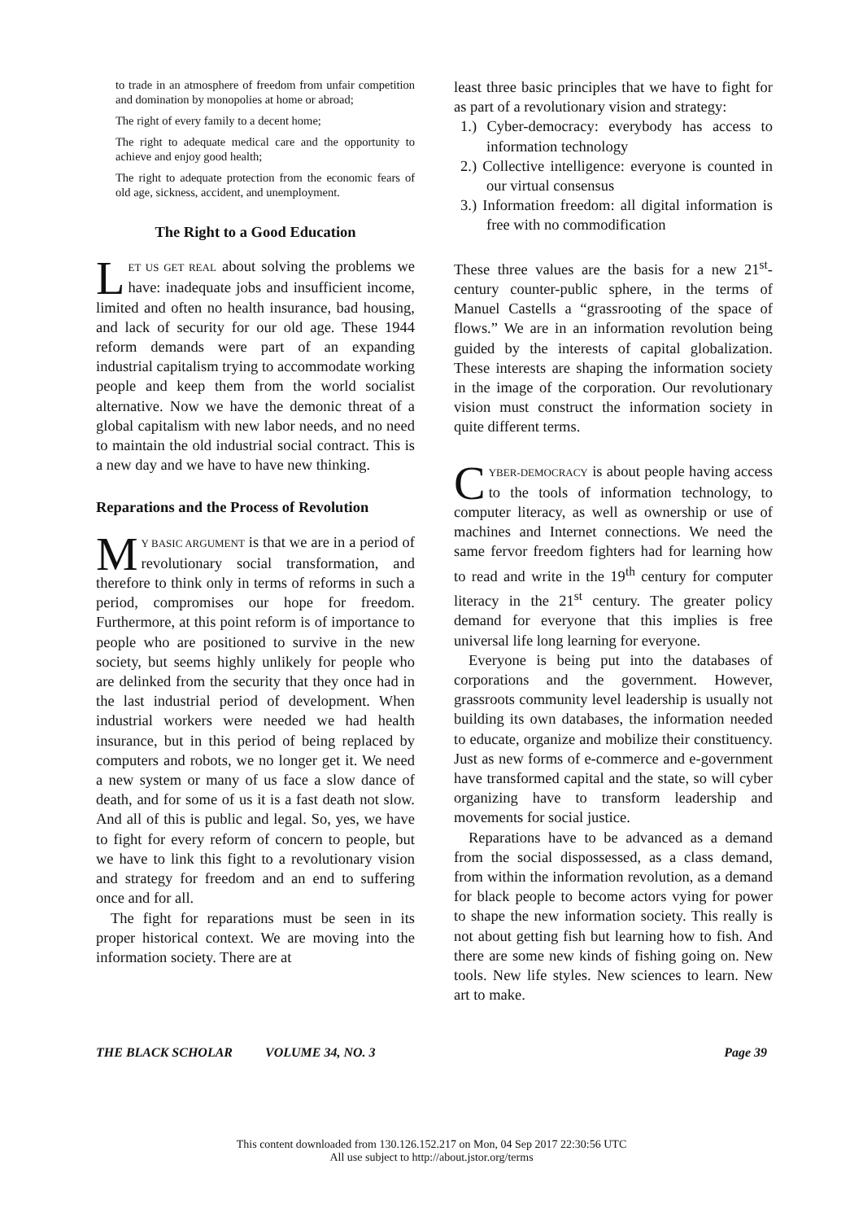to trade in an atmosphere of freedom from unfair competition and domination by monopolies at home or abroad;
The right of every family to a decent home;
The right to adequate medical care and the opportunity to achieve and enjoy good health;
The right to adequate protection from the economic fears of old age, sickness, accident, and unemployment.
The Right to a Good Education
LET US GET REAL about solving the problems we have: inadequate jobs and insufficient income, limited and often no health insurance, bad housing, and lack of security for our old age. These 1944 reform demands were part of an expanding industrial capitalism trying to accommodate working people and keep them from the world socialist alternative. Now we have the demonic threat of a global capitalism with new labor needs, and no need to maintain the old industrial social contract. This is a new day and we have to have new thinking.
Reparations and the Process of Revolution
MY BASIC ARGUMENT is that we are in a period of revolutionary social transformation, and therefore to think only in terms of reforms in such a period, compromises our hope for freedom. Furthermore, at this point reform is of importance to people who are positioned to survive in the new society, but seems highly unlikely for people who are delinked from the security that they once had in the last industrial period of development. When industrial workers were needed we had health insurance, but in this period of being replaced by computers and robots, we no longer get it. We need a new system or many of us face a slow dance of death, and for some of us it is a fast death not slow. And all of this is public and legal. So, yes, we have to fight for every reform of concern to people, but we have to link this fight to a revolutionary vision and strategy for freedom and an end to suffering once and for all.
The fight for reparations must be seen in its proper historical context. We are moving into the information society. There are at
least three basic principles that we have to fight for as part of a revolutionary vision and strategy:
1.) Cyber-democracy: everybody has access to information technology
2.) Collective intelligence: everyone is counted in our virtual consensus
3.) Information freedom: all digital information is free with no commodification
These three values are the basis for a new 21<sup>st</sup>-century counter-public sphere, in the terms of Manuel Castells a “grassrooting of the space of flows.” We are in an information revolution being guided by the interests of capital globalization. These interests are shaping the information society in the image of the corporation. Our revolutionary vision must construct the information society in quite different terms.
CYBER-DEMOCRACY is about people having access to the tools of information technology, to computer literacy, as well as ownership or use of machines and Internet connections. We need the same fervor freedom fighters had for learning how to read and write in the 19<sup>th</sup> century for computer literacy in the 21<sup>st</sup> century. The greater policy demand for everyone that this implies is free universal life long learning for everyone.
Everyone is being put into the databases of corporations and the government. However, grassroots community level leadership is usually not building its own databases, the information needed to educate, organize and mobilize their constituency. Just as new forms of e-commerce and e-government have transformed capital and the state, so will cyber organizing have to transform leadership and movements for social justice.
Reparations have to be advanced as a demand from the social dispossessed, as a class demand, from within the information revolution, as a demand for black people to become actors vying for power to shape the new information society. This really is not about getting fish but learning how to fish. And there are some new kinds of fishing going on. New tools. New life styles. New sciences to learn. New art to make.
THE BLACK SCHOLAR VOLUME 34, NO. 3 Page 39
This content downloaded from 130.126.152.217 on Mon, 04 Sep 2017 22:30:56 UTC
All use subject to http://about.jstor.org/terms